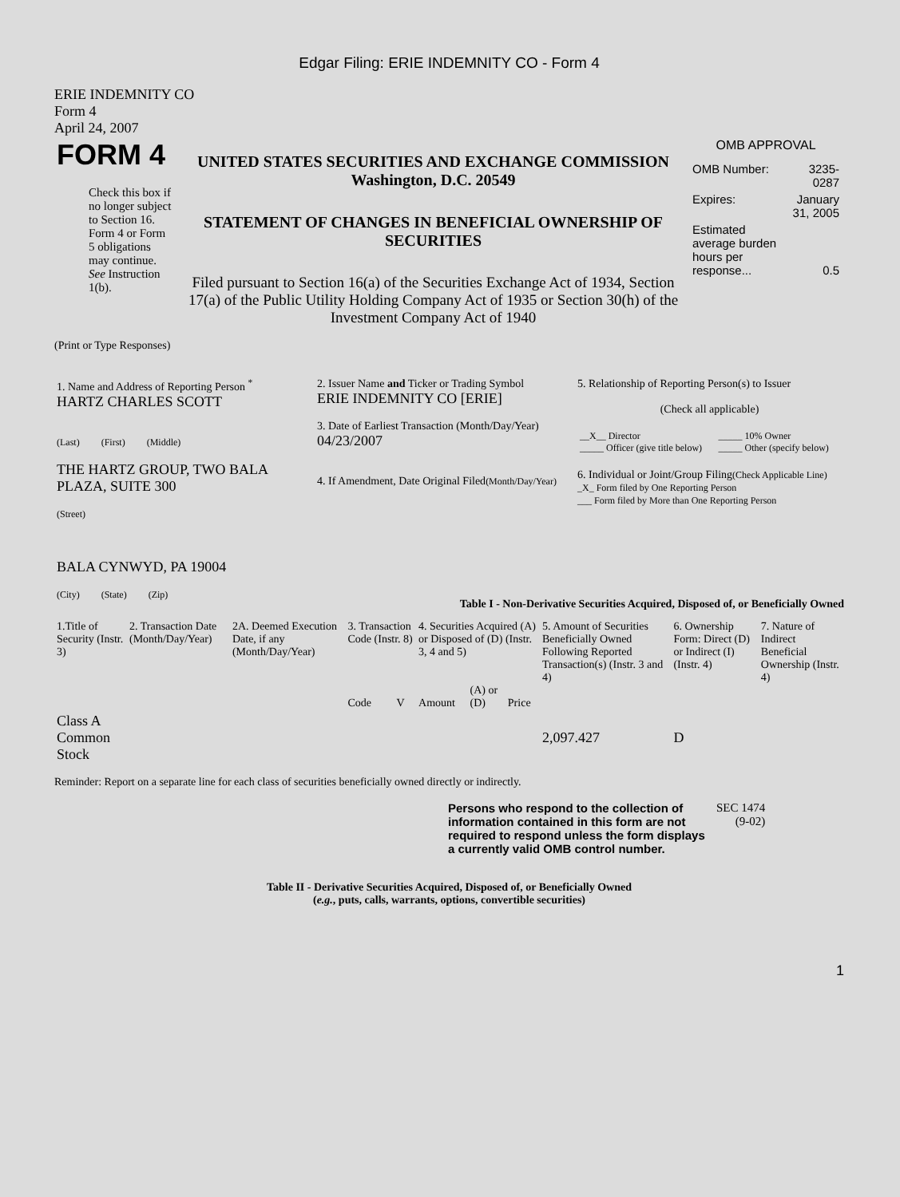Edgar Filing: ERIE INDEMNITY CO - Form 4
ERIE INDEMNITY CO
Form 4
April 24, 2007
| FORM 4 Check this box if no longer subject to Section 16. Form 4 or Form 5 obligations may continue. See Instruction 1(b). | UNITED STATES SECURITIES AND EXCHANGE COMMISSION Washington, D.C. 20549 STATEMENT OF CHANGES IN BENEFICIAL OWNERSHIP OF SECURITIES Filed pursuant to Section 16(a) of the Securities Exchange Act of 1934, Section 17(a) of the Public Utility Holding Company Act of 1935 or Section 30(h) of the Investment Company Act of 1940 | OMB APPROVAL / OMB Number: / 3235-0287 / / Expires: / January 31, 2005 / / Estimated average burden hours per response... / 0.5 / |
(Print or Type Responses)
| 1. Name and Address of Reporting Person <sup>*</sup> HARTZ CHARLES SCOTT (Last) (First) (Middle) THE HARTZ GROUP, TWO BALA PLAZA, SUITE 300 (Street) BALA CYNWYD, PA 19004 (City) (State) (Zip) | 2. Issuer Name and Ticker or Trading Symbol ERIE INDEMNITY CO [ERIE] 3. Date of Earliest Transaction (Month/Day/Year) 04/23/2007 4. If Amendment, Date Original Filed (Month/Day/Year) | 5. Relationship of Reporting Person(s) to Issuer (Check all applicable) / __X__ Director _____ Officer (give title below) / _____ 10% Owner _____ Other (specify below) / 6. Individual or Joint/Group Filing (Check Applicable Line) _X_ Form filed by One Reporting Person ___ Form filed by More than One Reporting Person |
Table I - Non-Derivative Securities Acquired, Disposed of, or Beneficially Owned
| 1.Title of Security (Instr. 3) | 2. Transaction Date (Month/Day/Year) | 2A. Deemed Execution Date, if any (Month/Day/Year) | 3. Transaction Code (Instr. 8) | | 4. Securities Acquired (A) or Disposed of (D) (Instr. 3, 4 and 5) | | | 5. Amount of Securities Beneficially Owned Following Reported Transaction(s) (Instr. 3 and 4) | 6. Ownership Form: Direct (D) or Indirect (I) (Instr. 4) | 7. Nature of Indirect Beneficial Ownership (Instr. 4) |
| --- | --- | --- | --- | --- | --- | --- | --- | --- | --- | --- |
| | | | Code | V | Amount | (A) or (D) | Price | | | |
| Class A Common Stock | | | | | | | | 2,097.427 | D | |
Reminder: Report on a separate line for each class of securities beneficially owned directly or indirectly.
| Persons who respond to the collection of information contained in this form are not required to respond unless the form displays a currently valid OMB control number. | SEC 1474 (9-02) |
Table II - Derivative Securities Acquired, Disposed of, or Beneficially Owned
(e.g., puts, calls, warrants, options, convertible securities)
1